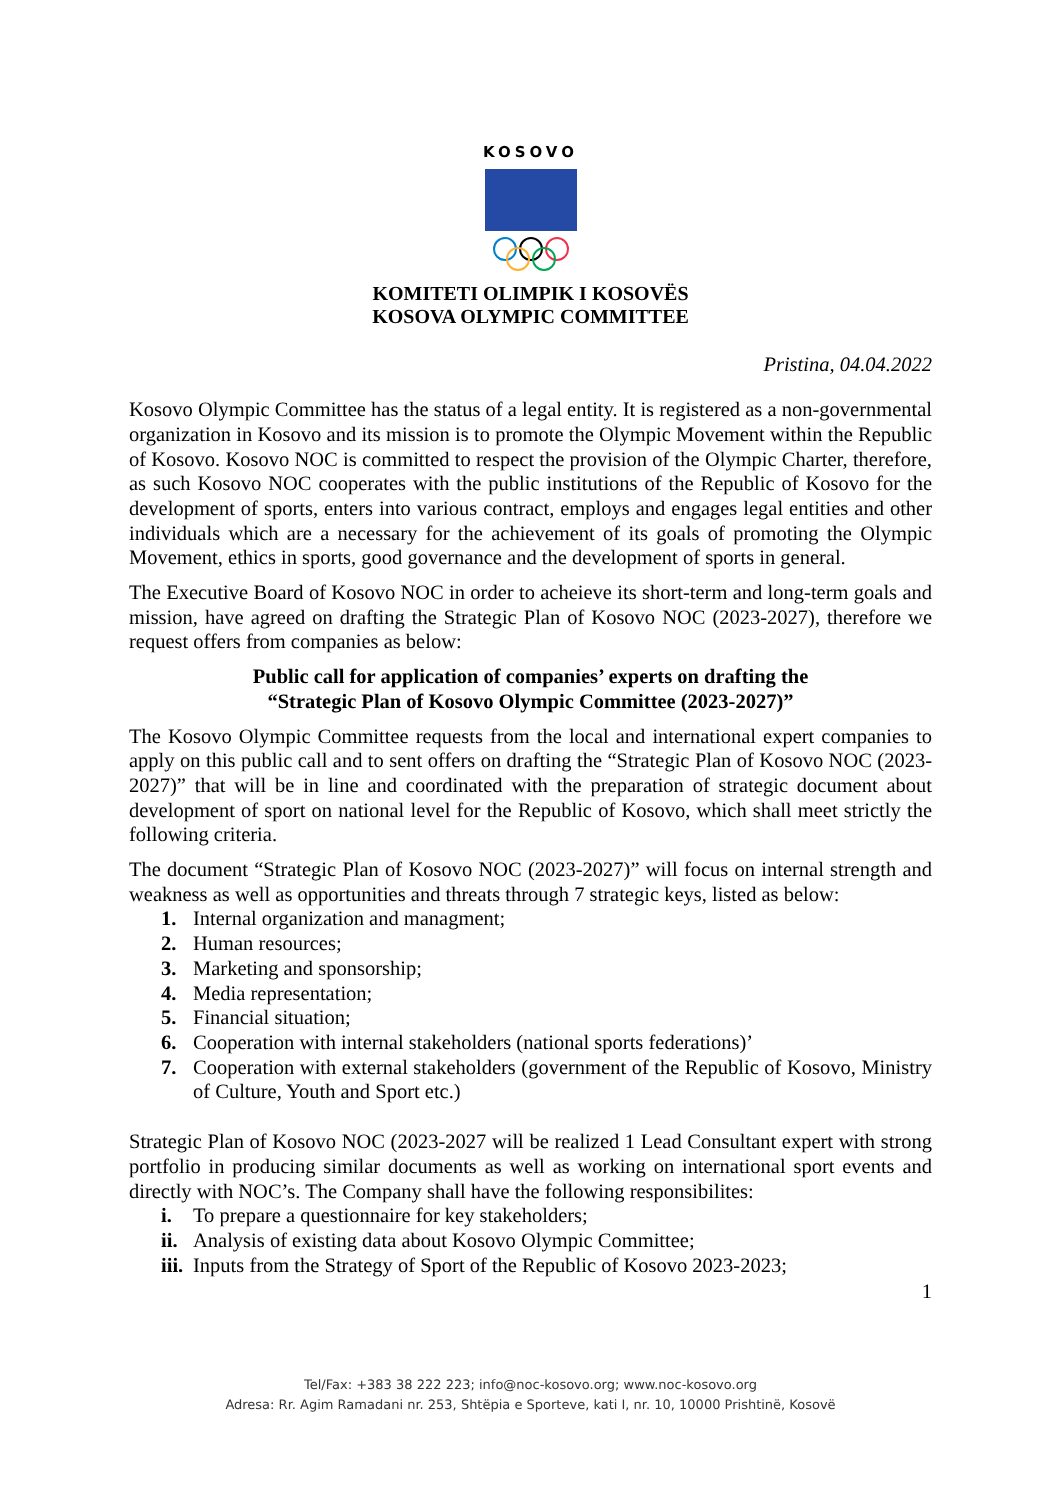KOSOVO
KOMITETI OLIMPIK I KOSOVËS
KOSOVA OLYMPIC COMMITTEE
Pristina, 04.04.2022
Kosovo Olympic Committee has the status of a legal entity. It is registered as a non-governmental organization in Kosovo and its mission is to promote the Olympic Movement within the Republic of Kosovo. Kosovo NOC is committed to respect the provision of the Olympic Charter, therefore, as such Kosovo NOC cooperates with the public institutions of the Republic of Kosovo for the development of sports, enters into various contract, employs and engages legal entities and other individuals which are a necessary for the achievement of its goals of promoting the Olympic Movement, ethics in sports, good governance and the development of sports in general.
The Executive Board of Kosovo NOC in order to acheieve its short-term and long-term goals and mission, have agreed on drafting the Strategic Plan of Kosovo NOC (2023-2027), therefore we request offers from companies as below:
Public call for application of companies’ experts on drafting the
“Strategic Plan of Kosovo Olympic Committee (2023-2027)”
The Kosovo Olympic Committee requests from the local and international expert companies to apply on this public call and to sent offers on drafting the “Strategic Plan of Kosovo NOC (2023-2027)” that will be in line and coordinated with the preparation of strategic document about development of sport on national level for the Republic of Kosovo, which shall meet strictly the following criteria.
The document “Strategic Plan of Kosovo NOC (2023-2027)” will focus on internal strength and weakness as well as opportunities and threats through 7 strategic keys, listed as below:
1. Internal organization and managment;
2. Human resources;
3. Marketing and sponsorship;
4. Media representation;
5. Financial situation;
6. Cooperation with internal stakeholders (national sports federations)’
7. Cooperation with external stakeholders (government of the Republic of Kosovo, Ministry of Culture, Youth and Sport etc.)
Strategic Plan of Kosovo NOC (2023-2027 will be realized 1 Lead Consultant expert with strong portfolio in producing similar documents as well as working on international sport events and directly with NOC’s. The Company shall have the following responsibilites:
i. To prepare a questionnaire for key stakeholders;
ii. Analysis of existing data about Kosovo Olympic Committee;
iii. Inputs from the Strategy of Sport of the Republic of Kosovo 2023-2023;
1
Tel/Fax: +383 38 222 223; info@noc-kosovo.org; www.noc-kosovo.org
Adresa: Rr. Agim Ramadani nr. 253, Shtëpia e Sporteve, kati I, nr. 10, 10000 Prishtinë, Kosovë